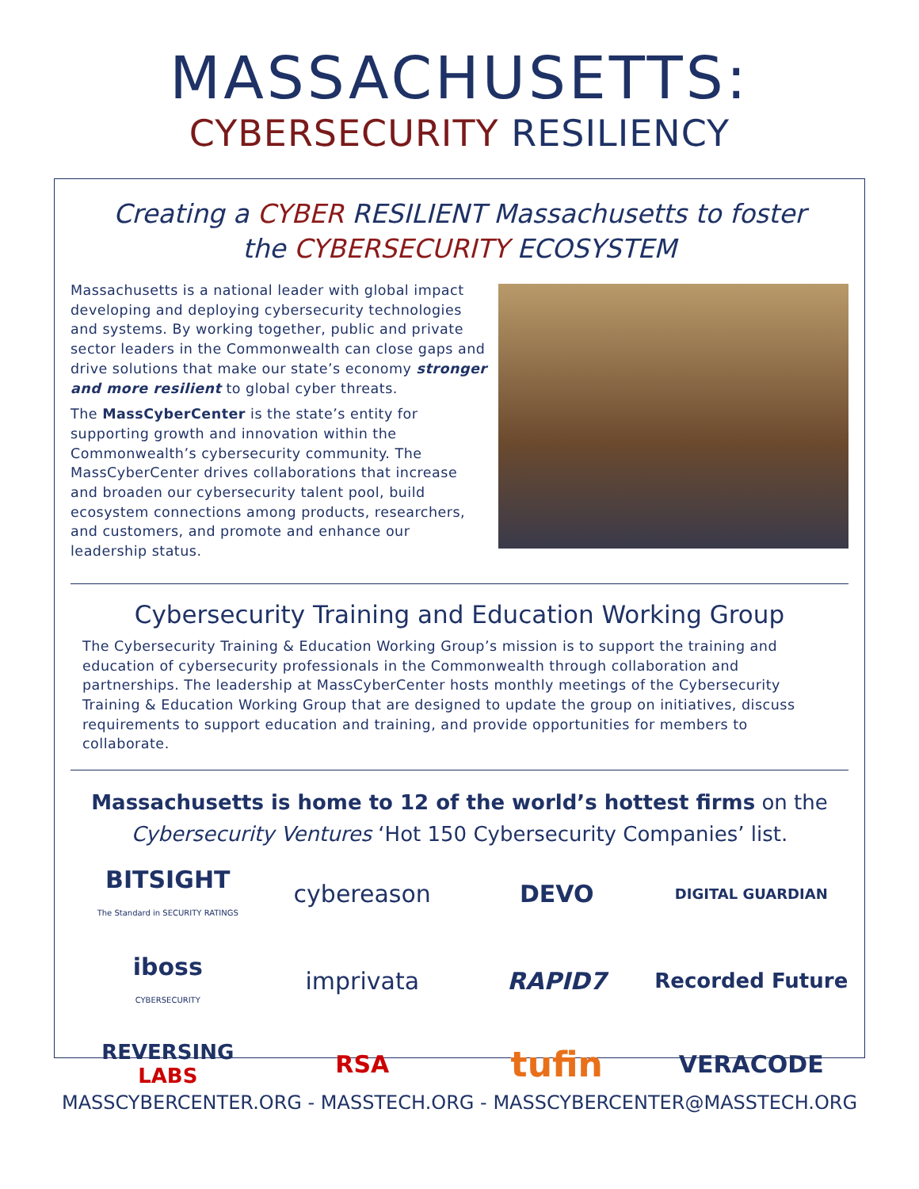MASSACHUSETTS:
CYBERSECURITY RESILIENCY
Creating a CYBER RESILIENT Massachusetts to foster
the CYBERSECURITY ECOSYSTEM
Massachusetts is a national leader with global impact developing and deploying cybersecurity technologies and systems. By working together, public and private sector leaders in the Commonwealth can close gaps and drive solutions that make our state’s economy stronger and more resilient to global cyber threats.
The MassCyberCenter is the state’s entity for supporting growth and innovation within the Commonwealth’s cybersecurity community. The MassCyberCenter drives collaborations that increase and broaden our cybersecurity talent pool, build ecosystem connections among products, researchers, and customers, and promote and enhance our leadership status.
Cybersecurity Training and Education Working Group
The Cybersecurity Training & Education Working Group’s mission is to support the training and education of cybersecurity professionals in the Commonwealth through collaboration and partnerships. The leadership at MassCyberCenter hosts monthly meetings of the Cybersecurity Training & Education Working Group that are designed to update the group on initiatives, discuss requirements to support education and training, and provide opportunities for members to collaborate.
Massachusetts is home to 12 of the world’s hottest firms on the
Cybersecurity Ventures ‘Hot 150 Cybersecurity Companies’ list.
BITSIGHT
The Standard in SECURITY RATINGS
cybereason
DEVO
DIGITAL GUARDIAN
iboss
CYBERSECURITY
imprivata
RAPID7
Recorded Future
REVERSING LABS
RSA
tufin
VERACODE
MASSCYBERCENTER.ORG - MASSTECH.ORG - MASSCYBERCENTER@MASSTECH.ORG